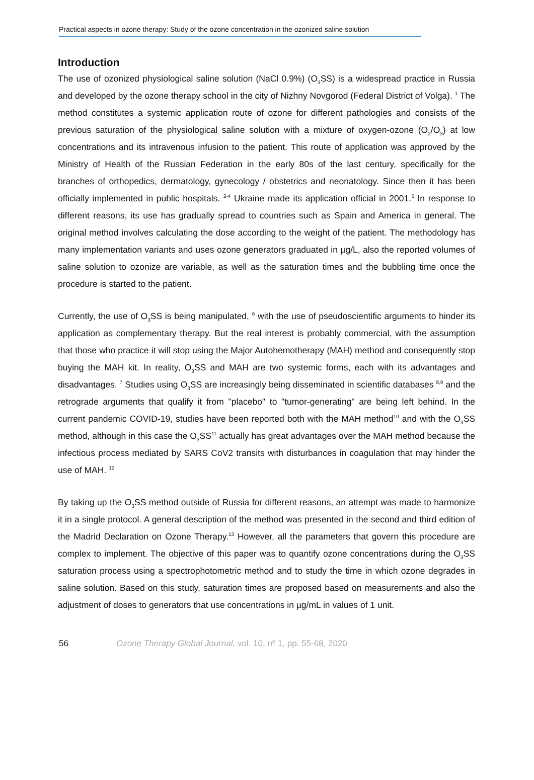Practical aspects in ozone therapy: Study of the ozone concentration in the ozonized saline solution
Introduction
The use of ozonized physiological saline solution (NaCl 0.9%) (O<sub>3</sub>SS) is a widespread practice in Russia and developed by the ozone therapy school in the city of Nizhny Novgorod (Federal District of Volga). <sup>1</sup> The method constitutes a systemic application route of ozone for different pathologies and consists of the previous saturation of the physiological saline solution with a mixture of oxygen-ozone (O<sub>2</sub>/O<sub>3</sub>) at low concentrations and its intravenous infusion to the patient. This route of application was approved by the Ministry of Health of the Russian Federation in the early 80s of the last century, specifically for the branches of orthopedics, dermatology, gynecology / obstetrics and neonatology. Since then it has been officially implemented in public hospitals. <sup>2-4</sup> Ukraine made its application official in 2001.<sup>5</sup> In response to different reasons, its use has gradually spread to countries such as Spain and America in general. The original method involves calculating the dose according to the weight of the patient. The methodology has many implementation variants and uses ozone generators graduated in µg/L, also the reported volumes of saline solution to ozonize are variable, as well as the saturation times and the bubbling time once the procedure is started to the patient.
Currently, the use of O<sub>3</sub>SS is being manipulated, <sup>6</sup> with the use of pseudoscientific arguments to hinder its application as complementary therapy. But the real interest is probably commercial, with the assumption that those who practice it will stop using the Major Autohemotherapy (MAH) method and consequently stop buying the MAH kit. In reality, O<sub>3</sub>SS and MAH are two systemic forms, each with its advantages and disadvantages. <sup>7</sup> Studies using O<sub>3</sub>SS are increasingly being disseminated in scientific databases <sup>8,9</sup> and the retrograde arguments that qualify it from "placebo" to "tumor-generating" are being left behind. In the current pandemic COVID-19, studies have been reported both with the MAH method<sup>10</sup> and with the O<sub>3</sub>SS method, although in this case the O<sub>3</sub>SS<sup>11</sup> actually has great advantages over the MAH method because the infectious process mediated by SARS CoV2 transits with disturbances in coagulation that may hinder the use of MAH. <sup>12</sup>
By taking up the O<sub>3</sub>SS method outside of Russia for different reasons, an attempt was made to harmonize it in a single protocol. A general description of the method was presented in the second and third edition of the Madrid Declaration on Ozone Therapy.<sup>13</sup> However, all the parameters that govern this procedure are complex to implement. The objective of this paper was to quantify ozone concentrations during the O<sub>3</sub>SS saturation process using a spectrophotometric method and to study the time in which ozone degrades in saline solution. Based on this study, saturation times are proposed based on measurements and also the adjustment of doses to generators that use concentrations in µg/mL in values of 1 unit.
56 Ozone Therapy Global Journal, vol. 10, nº 1, pp. 55-68, 2020